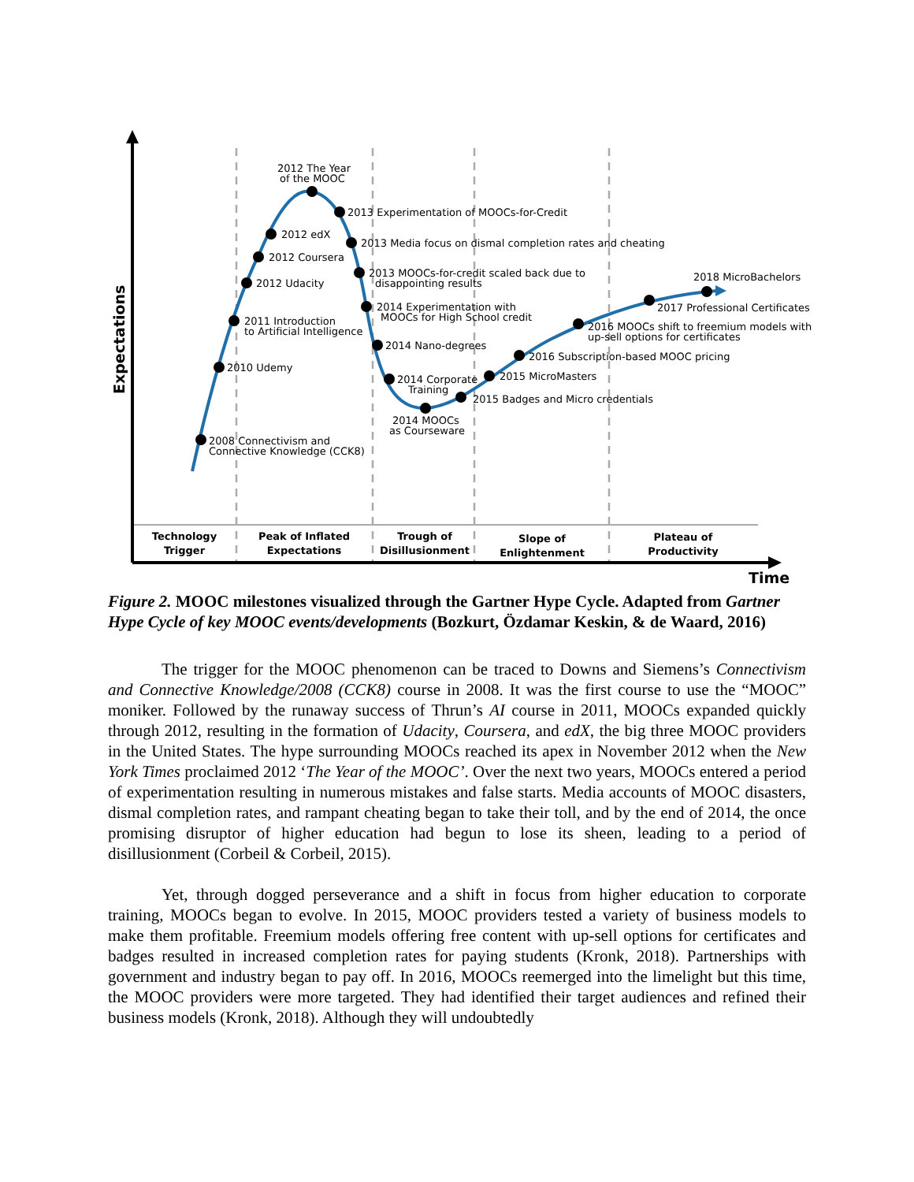2012 The Year
of the MOOC
2013 Experimentation of MOOCs-for-Credit
2012 edX
2013 Media focus on dismal completion rates and cheating
2012 Coursera
2013 MOOCs-for-credit scaled back due to
disappointing results
2012 Udacity
2018 MicroBachelors
2014 Experimentation with
MOOCs for High School credit
2017 Professional Certificates
2011 Introduction
to Artificial Intelligence
2016 MOOCs shift to freemium models with
up-sell options for certificates
2014 Nano-degrees
2016 Subscription-based MOOC pricing
2010 Udemy
2015 MicroMasters
2014 Corporate
Training
2015 Badges and Micro credentials
2014 MOOCs
as Courseware
2008 Connectivism and
Connective Knowledge (CCK8)
Technology
Trigger
Peak of Inflated
Expectations
Trough of
Disillusionment
Slope of
Enlightenment
Plateau of
Productivity
Time
Expectations
Figure 2. MOOC milestones visualized through the Gartner Hype Cycle. Adapted from Gartner Hype Cycle of key MOOC events/developments (Bozkurt, Özdamar Keskin, & de Waard, 2016)
The trigger for the MOOC phenomenon can be traced to Downs and Siemens’s Connectivism and Connective Knowledge/2008 (CCK8) course in 2008. It was the first course to use the “MOOC” moniker. Followed by the runaway success of Thrun’s AI course in 2011, MOOCs expanded quickly through 2012, resulting in the formation of Udacity, Coursera, and edX, the big three MOOC providers in the United States. The hype surrounding MOOCs reached its apex in November 2012 when the New York Times proclaimed 2012 ‘The Year of the MOOC’. Over the next two years, MOOCs entered a period of experimentation resulting in numerous mistakes and false starts. Media accounts of MOOC disasters, dismal completion rates, and rampant cheating began to take their toll, and by the end of 2014, the once promising disruptor of higher education had begun to lose its sheen, leading to a period of disillusionment (Corbeil & Corbeil, 2015).
Yet, through dogged perseverance and a shift in focus from higher education to corporate training, MOOCs began to evolve. In 2015, MOOC providers tested a variety of business models to make them profitable. Freemium models offering free content with up-sell options for certificates and badges resulted in increased completion rates for paying students (Kronk, 2018). Partnerships with government and industry began to pay off. In 2016, MOOCs reemerged into the limelight but this time, the MOOC providers were more targeted. They had identified their target audiences and refined their business models (Kronk, 2018). Although they will undoubtedly